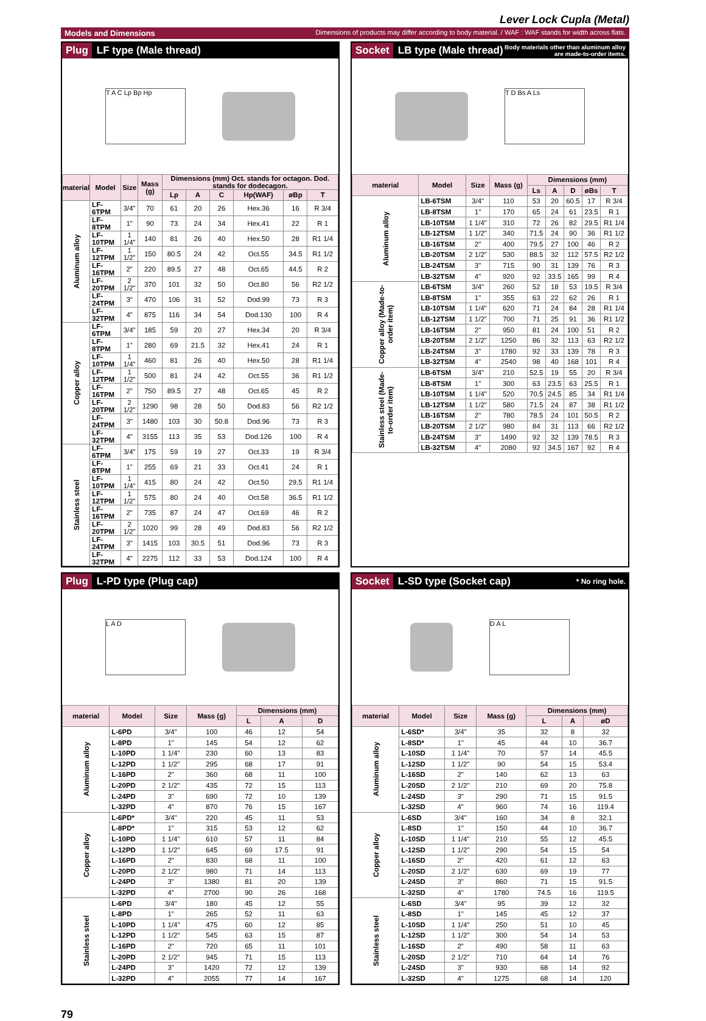Lever Lock Cupla (Metal)
Models and Dimensions Dimensions of products may differ according to body material. / WAF : WAF stands for width across flats.
Plug LF type (Male thread)
T A C Lp Bp Hp
| material | Model | Size | Mass (g) | Dimensions (mm) Oct. stands for octagon. Dod. stands for dodecagon. | | | | | |
| --- | --- | --- | --- | --- | --- | --- | --- | --- | --- |
| | | | | Lp | A | C | Hp(WAF) | øBp | T |
| Aluminum alloy | LF-6TPM | 3/4" | 70 | 61 | 20 | 26 | Hex.36 | 16 | R 3/4 |
| | LF-8TPM | 1" | 90 | 73 | 24 | 34 | Hex.41 | 22 | R 1 |
| | LF-10TPM | 1 1/4" | 140 | 81 | 26 | 40 | Hex.50 | 28 | R1 1/4 |
| | LF-12TPM | 1 1/2" | 150 | 80.5 | 24 | 42 | Oct.55 | 34.5 | R1 1/2 |
| | LF-16TPM | 2" | 220 | 89.5 | 27 | 48 | Oct.65 | 44.5 | R 2 |
| | LF-20TPM | 2 1/2" | 370 | 101 | 32 | 50 | Oct.80 | 56 | R2 1/2 |
| | LF-24TPM | 3" | 470 | 106 | 31 | 52 | Dod.99 | 73 | R 3 |
| | LF-32TPM | 4" | 875 | 116 | 34 | 54 | Dod.130 | 100 | R 4 |
| Copper alloy | LF-6TPM | 3/4" | 185 | 59 | 20 | 27 | Hex.34 | 20 | R 3/4 |
| | LF-8TPM | 1" | 280 | 69 | 21.5 | 32 | Hex.41 | 24 | R 1 |
| | LF-10TPM | 1 1/4" | 460 | 81 | 26 | 40 | Hex.50 | 28 | R1 1/4 |
| | LF-12TPM | 1 1/2" | 500 | 81 | 24 | 42 | Oct.55 | 36 | R1 1/2 |
| | LF-16TPM | 2" | 750 | 89.5 | 27 | 48 | Oct.65 | 45 | R 2 |
| | LF-20TPM | 2 1/2" | 1290 | 98 | 28 | 50 | Dod.83 | 56 | R2 1/2 |
| | LF-24TPM | 3" | 1480 | 103 | 30 | 50.8 | Dod.96 | 73 | R 3 |
| | LF-32TPM | 4" | 3155 | 113 | 35 | 53 | Dod.126 | 100 | R 4 |
| Stainless steel | LF-6TPM | 3/4" | 175 | 59 | 19 | 27 | Oct.33 | 19 | R 3/4 |
| | LF-8TPM | 1" | 255 | 69 | 21 | 33 | Oct.41 | 24 | R 1 |
| | LF-10TPM | 1 1/4" | 415 | 80 | 24 | 42 | Oct.50 | 29.5 | R1 1/4 |
| | LF-12TPM | 1 1/2" | 575 | 80 | 24 | 40 | Oct.58 | 36.5 | R1 1/2 |
| | LF-16TPM | 2" | 735 | 87 | 24 | 47 | Oct.69 | 46 | R 2 |
| | LF-20TPM | 2 1/2" | 1020 | 99 | 28 | 49 | Dod.83 | 56 | R2 1/2 |
| | LF-24TPM | 3" | 1415 | 103 | 30.5 | 51 | Dod.96 | 73 | R 3 |
| | LF-32TPM | 4" | 2275 | 112 | 33 | 53 | Dod.124 | 100 | R 4 |
Socket LB type (Male thread) Body materials other than aluminum alloy are made-to-order items.
T D Bs A Ls
| material | Model | Size | Mass (g) | Dimensions (mm) | | | | |
| --- | --- | --- | --- | --- | --- | --- | --- | --- |
| | | | | Ls | A | D | øBs | T |
| Aluminum alloy | LB-6TSM | 3/4" | 110 | 53 | 20 | 60.5 | 17 | R 3/4 |
| | LB-8TSM | 1" | 170 | 65 | 24 | 61 | 23.5 | R 1 |
| | LB-10TSM | 1 1/4" | 310 | 72 | 26 | 82 | 29.5 | R1 1/4 |
| | LB-12TSM | 1 1/2" | 340 | 71.5 | 24 | 90 | 36 | R1 1/2 |
| | LB-16TSM | 2" | 400 | 79.5 | 27 | 100 | 46 | R 2 |
| | LB-20TSM | 2 1/2" | 530 | 88.5 | 32 | 112 | 57.5 | R2 1/2 |
| | LB-24TSM | 3" | 715 | 90 | 31 | 139 | 76 | R 3 |
| | LB-32TSM | 4" | 920 | 92 | 33.5 | 165 | 99 | R 4 |
| Copper alloy (Made-to-order item) | LB-6TSM | 3/4" | 260 | 52 | 18 | 53 | 19.5 | R 3/4 |
| | LB-8TSM | 1" | 355 | 63 | 22 | 62 | 26 | R 1 |
| | LB-10TSM | 1 1/4" | 620 | 71 | 24 | 84 | 28 | R1 1/4 |
| | LB-12TSM | 1 1/2" | 700 | 71 | 25 | 91 | 36 | R1 1/2 |
| | LB-16TSM | 2" | 950 | 81 | 24 | 100 | 51 | R 2 |
| | LB-20TSM | 2 1/2" | 1250 | 86 | 32 | 113 | 63 | R2 1/2 |
| | LB-24TSM | 3" | 1780 | 92 | 33 | 139 | 78 | R 3 |
| | LB-32TSM | 4" | 2540 | 98 | 40 | 168 | 101 | R 4 |
| Stainless steel (Made-to-order item) | LB-6TSM | 3/4" | 210 | 52.5 | 19 | 55 | 20 | R 3/4 |
| | LB-8TSM | 1" | 300 | 63 | 23.5 | 63 | 25.5 | R 1 |
| | LB-10TSM | 1 1/4" | 520 | 70.5 | 24.5 | 85 | 34 | R1 1/4 |
| | LB-12TSM | 1 1/2" | 580 | 71.5 | 24 | 87 | 38 | R1 1/2 |
| | LB-16TSM | 2" | 780 | 78.5 | 24 | 101 | 50.5 | R 2 |
| | LB-20TSM | 2 1/2" | 980 | 84 | 31 | 113 | 66 | R2 1/2 |
| | LB-24TSM | 3" | 1490 | 92 | 32 | 139 | 78.5 | R 3 |
| | LB-32TSM | 4" | 2080 | 92 | 34.5 | 167 | 92 | R 4 |
Plug L-PD type (Plug cap)
L A D
| material | Model | Size | Mass (g) | Dimensions (mm) | | |
| --- | --- | --- | --- | --- | --- | --- |
| | | | | L | A | D |
| Aluminum alloy | L-6PD | 3/4" | 100 | 46 | 12 | 54 |
| | L-8PD | 1" | 145 | 54 | 12 | 62 |
| | L-10PD | 1 1/4" | 230 | 60 | 13 | 83 |
| | L-12PD | 1 1/2" | 295 | 68 | 17 | 91 |
| | L-16PD | 2" | 360 | 68 | 11 | 100 |
| | L-20PD | 2 1/2" | 435 | 72 | 15 | 113 |
| | L-24PD | 3" | 690 | 72 | 10 | 139 |
| | L-32PD | 4" | 870 | 76 | 15 | 167 |
| Copper alloy | L-6PD* | 3/4" | 220 | 45 | 11 | 53 |
| | L-8PD* | 1" | 315 | 53 | 12 | 62 |
| | L-10PD | 1 1/4" | 610 | 57 | 11 | 84 |
| | L-12PD | 1 1/2" | 645 | 69 | 17.5 | 91 |
| | L-16PD | 2" | 830 | 68 | 11 | 100 |
| | L-20PD | 2 1/2" | 980 | 71 | 14 | 113 |
| | L-24PD | 3" | 1380 | 81 | 20 | 139 |
| | L-32PD | 4" | 2700 | 90 | 26 | 168 |
| Stainless steel | L-6PD | 3/4" | 180 | 45 | 12 | 55 |
| | L-8PD | 1" | 265 | 52 | 11 | 63 |
| | L-10PD | 1 1/4" | 475 | 60 | 12 | 85 |
| | L-12PD | 1 1/2" | 545 | 63 | 15 | 87 |
| | L-16PD | 2" | 720 | 65 | 11 | 101 |
| | L-20PD | 2 1/2" | 945 | 71 | 15 | 113 |
| | L-24PD | 3" | 1420 | 72 | 12 | 139 |
| | L-32PD | 4" | 2055 | 77 | 14 | 167 |
Socket L-SD type (Socket cap) * No ring hole.
D A L
| material | Model | Size | Mass (g) | Dimensions (mm) | | |
| --- | --- | --- | --- | --- | --- | --- |
| | | | | L | A | øD |
| Aluminum alloy | L-6SD* | 3/4" | 35 | 32 | 8 | 32 |
| | L-8SD* | 1" | 45 | 44 | 10 | 36.7 |
| | L-10SD | 1 1/4" | 70 | 57 | 14 | 45.5 |
| | L-12SD | 1 1/2" | 90 | 54 | 15 | 53.4 |
| | L-16SD | 2" | 140 | 62 | 13 | 63 |
| | L-20SD | 2 1/2" | 210 | 69 | 20 | 75.8 |
| | L-24SD | 3" | 290 | 71 | 15 | 91.5 |
| | L-32SD | 4" | 960 | 74 | 16 | 119.4 |
| Copper alloy | L-6SD | 3/4" | 160 | 34 | 8 | 32.1 |
| | L-8SD | 1" | 150 | 44 | 10 | 36.7 |
| | L-10SD | 1 1/4" | 210 | 55 | 12 | 45.5 |
| | L-12SD | 1 1/2" | 290 | 54 | 15 | 54 |
| | L-16SD | 2" | 420 | 61 | 12 | 63 |
| | L-20SD | 2 1/2" | 630 | 69 | 19 | 77 |
| | L-24SD | 3" | 860 | 71 | 15 | 91.5 |
| | L-32SD | 4" | 1780 | 74.5 | 16 | 119.5 |
| Stainless steel | L-6SD | 3/4" | 95 | 39 | 12 | 32 |
| | L-8SD | 1" | 145 | 45 | 12 | 37 |
| | L-10SD | 1 1/4" | 250 | 51 | 10 | 45 |
| | L-12SD | 1 1/2" | 300 | 54 | 14 | 53 |
| | L-16SD | 2" | 490 | 58 | 11 | 63 |
| | L-20SD | 2 1/2" | 710 | 64 | 14 | 76 |
| | L-24SD | 3" | 930 | 68 | 14 | 92 |
| | L-32SD | 4" | 1275 | 68 | 14 | 120 |
79